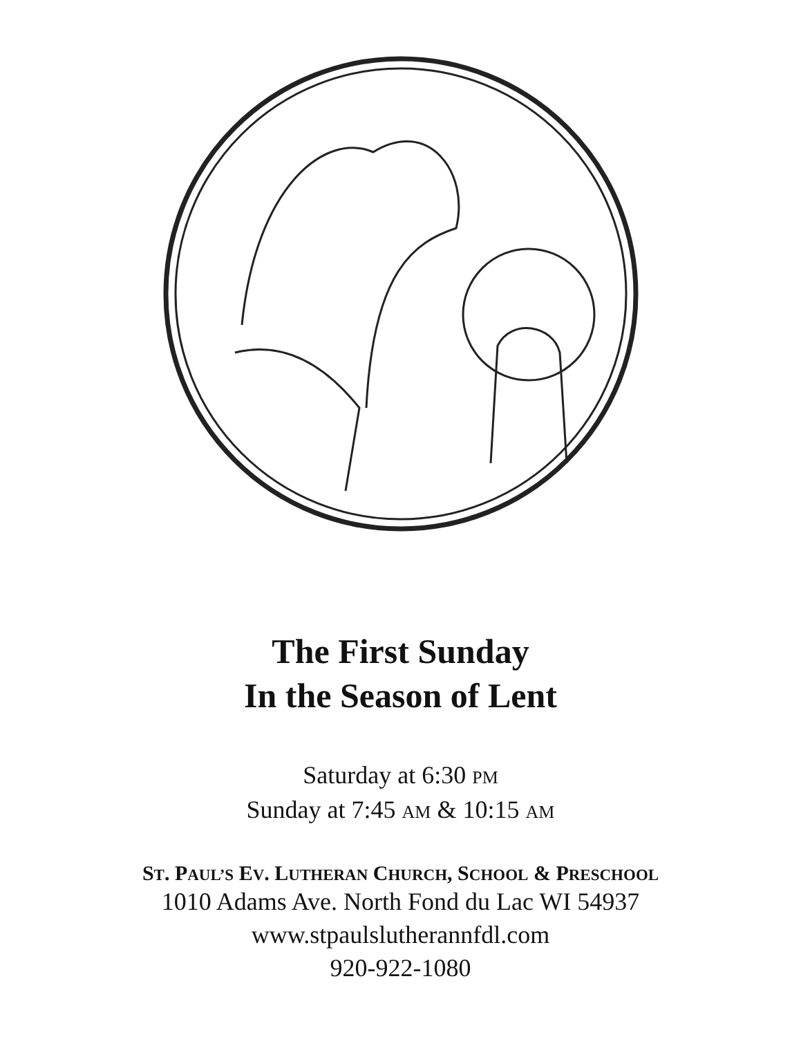The First Sunday
In the Season of Lent
Saturday at 6:30 PM
Sunday at 7:45 AM & 10:15 AM
ST. PAUL’S EV. LUTHERAN CHURCH, SCHOOL & PRESCHOOL
1010 Adams Ave. North Fond du Lac WI 54937
www.stpaulslutherannfdl.com
920-922-1080